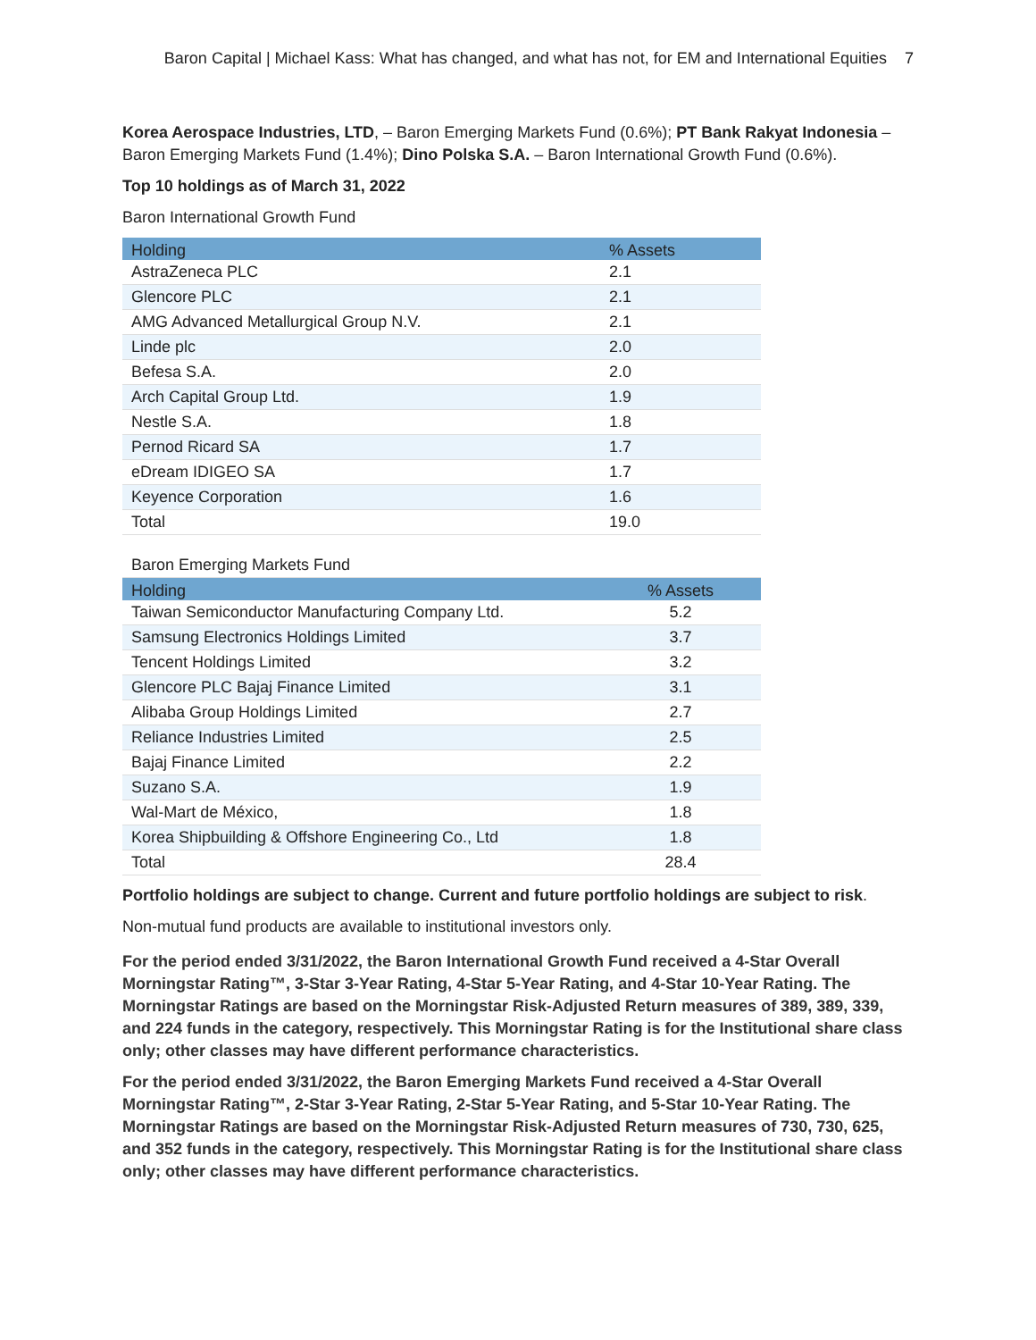Baron Capital | Michael Kass: What has changed, and what has not, for EM and International Equities 7
Korea Aerospace Industries, LTD, – Baron Emerging Markets Fund (0.6%); PT Bank Rakyat Indonesia – Baron Emerging Markets Fund (1.4%); Dino Polska S.A. – Baron International Growth Fund (0.6%).
Top 10 holdings as of March 31, 2022
Baron International Growth Fund
| Holding | % Assets |
| --- | --- |
| AstraZeneca PLC | 2.1 |
| Glencore PLC | 2.1 |
| AMG Advanced Metallurgical Group N.V. | 2.1 |
| Linde plc | 2.0 |
| Befesa S.A. | 2.0 |
| Arch Capital Group Ltd. | 1.9 |
| Nestle S.A. | 1.8 |
| Pernod Ricard SA | 1.7 |
| eDream IDIGEO SA | 1.7 |
| Keyence Corporation | 1.6 |
| Total | 19.0 |
| Baron Emerging Markets Fund | |
| Holding | % Assets |
| Taiwan Semiconductor Manufacturing Company Ltd. | 5.2 |
| Samsung Electronics Holdings Limited | 3.7 |
| Tencent Holdings Limited | 3.2 |
| Glencore PLC Bajaj Finance Limited | 3.1 |
| Alibaba Group Holdings Limited | 2.7 |
| Reliance Industries Limited | 2.5 |
| Bajaj Finance Limited | 2.2 |
| Suzano S.A. | 1.9 |
| Wal-Mart de México, | 1.8 |
| Korea Shipbuilding & Offshore Engineering Co., Ltd | 1.8 |
| Total | 28.4 |
Portfolio holdings are subject to change. Current and future portfolio holdings are subject to risk.
Non-mutual fund products are available to institutional investors only.
For the period ended 3/31/2022, the Baron International Growth Fund received a 4-Star Overall Morningstar Rating™, 3-Star 3-Year Rating, 4-Star 5-Year Rating, and 4-Star 10-Year Rating. The Morningstar Ratings are based on the Morningstar Risk-Adjusted Return measures of 389, 389, 339, and 224 funds in the category, respectively. This Morningstar Rating is for the Institutional share class only; other classes may have different performance characteristics.
For the period ended 3/31/2022, the Baron Emerging Markets Fund received a 4-Star Overall Morningstar Rating™, 2-Star 3-Year Rating, 2-Star 5-Year Rating, and 5-Star 10-Year Rating. The Morningstar Ratings are based on the Morningstar Risk-Adjusted Return measures of 730, 730, 625, and 352 funds in the category, respectively. This Morningstar Rating is for the Institutional share class only; other classes may have different performance characteristics.